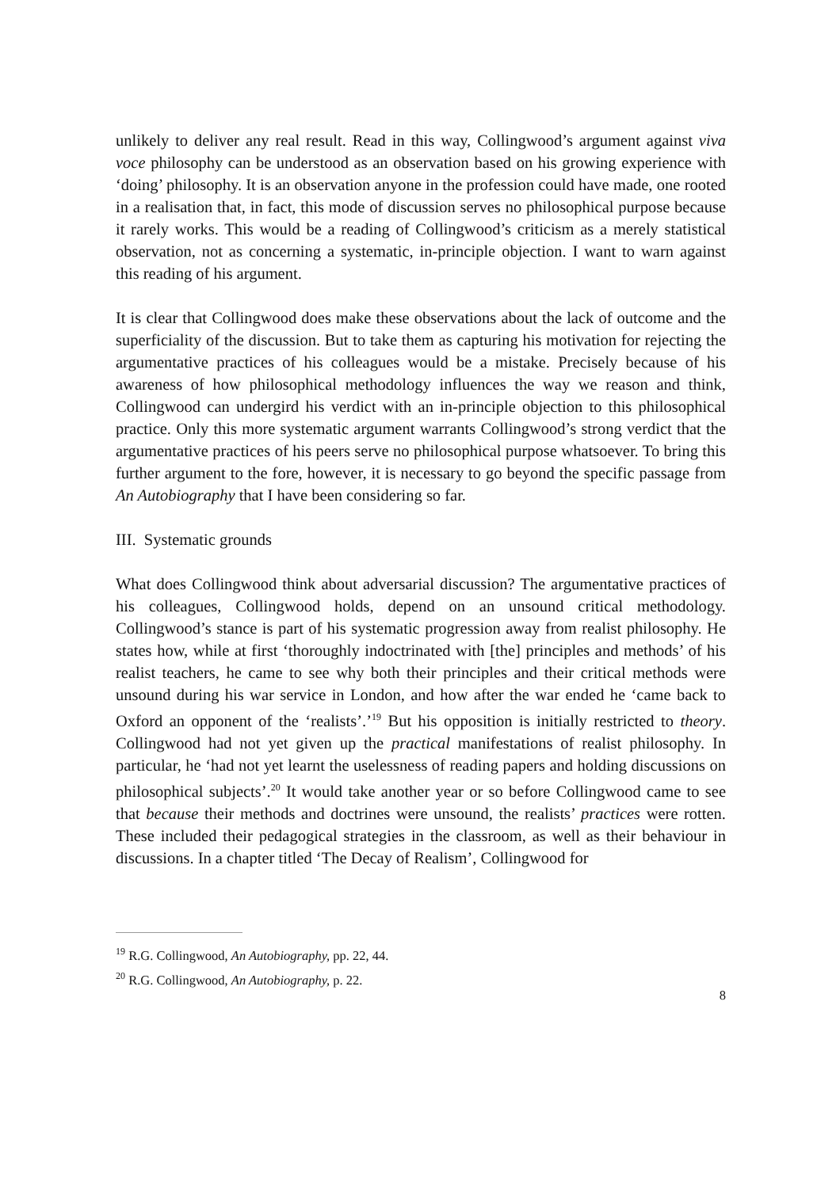unlikely to deliver any real result. Read in this way, Collingwood’s argument against viva voce philosophy can be understood as an observation based on his growing experience with ‘doing’ philosophy. It is an observation anyone in the profession could have made, one rooted in a realisation that, in fact, this mode of discussion serves no philosophical purpose because it rarely works. This would be a reading of Collingwood’s criticism as a merely statistical observation, not as concerning a systematic, in-principle objection. I want to warn against this reading of his argument.
It is clear that Collingwood does make these observations about the lack of outcome and the superficiality of the discussion. But to take them as capturing his motivation for rejecting the argumentative practices of his colleagues would be a mistake. Precisely because of his awareness of how philosophical methodology influences the way we reason and think, Collingwood can undergird his verdict with an in-principle objection to this philosophical practice. Only this more systematic argument warrants Collingwood’s strong verdict that the argumentative practices of his peers serve no philosophical purpose whatsoever. To bring this further argument to the fore, however, it is necessary to go beyond the specific passage from An Autobiography that I have been considering so far.
III. Systematic grounds
What does Collingwood think about adversarial discussion? The argumentative practices of his colleagues, Collingwood holds, depend on an unsound critical methodology. Collingwood’s stance is part of his systematic progression away from realist philosophy. He states how, while at first ‘thoroughly indoctrinated with [the] principles and methods’ of his realist teachers, he came to see why both their principles and their critical methods were unsound during his war service in London, and how after the war ended he ‘came back to Oxford an opponent of the ‘realists’.’<sup>19</sup> But his opposition is initially restricted to theory. Collingwood had not yet given up the practical manifestations of realist philosophy. In particular, he ‘had not yet learnt the uselessness of reading papers and holding discussions on philosophical subjects’.<sup>20</sup> It would take another year or so before Collingwood came to see that because their methods and doctrines were unsound, the realists’ practices were rotten. These included their pedagogical strategies in the classroom, as well as their behaviour in discussions. In a chapter titled ‘The Decay of Realism’, Collingwood for
<sup>19</sup> R.G. Collingwood, An Autobiography, pp. 22, 44.
<sup>20</sup> R.G. Collingwood, An Autobiography, p. 22.
8